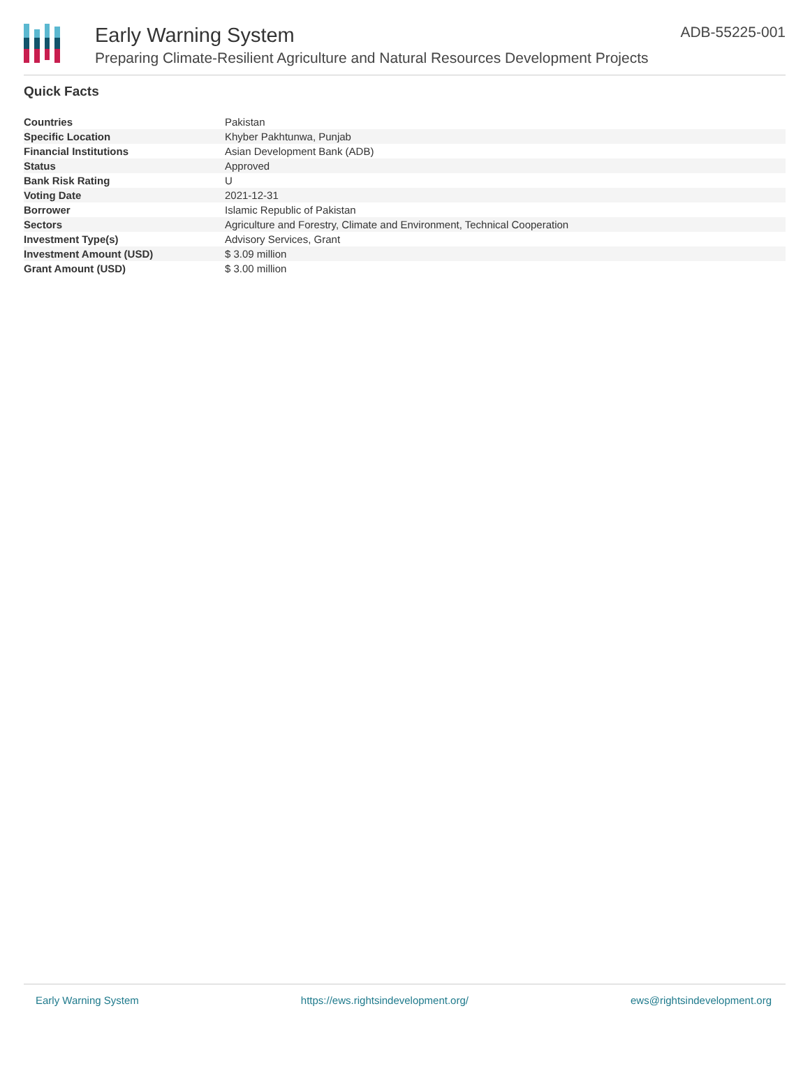Early Warning System
Preparing Climate-Resilient Agriculture and Natural Resources Development Projects
ADB-55225-001
Quick Facts
| Countries | Pakistan |
| Specific Location | Khyber Pakhtunwa, Punjab |
| Financial Institutions | Asian Development Bank (ADB) |
| Status | Approved |
| Bank Risk Rating | U |
| Voting Date | 2021-12-31 |
| Borrower | Islamic Republic of Pakistan |
| Sectors | Agriculture and Forestry, Climate and Environment, Technical Cooperation |
| Investment Type(s) | Advisory Services, Grant |
| Investment Amount (USD) | $ 3.09 million |
| Grant Amount (USD) | $ 3.00 million |
Early Warning System https://ews.rightsindevelopment.org/ ews@rightsindevelopment.org